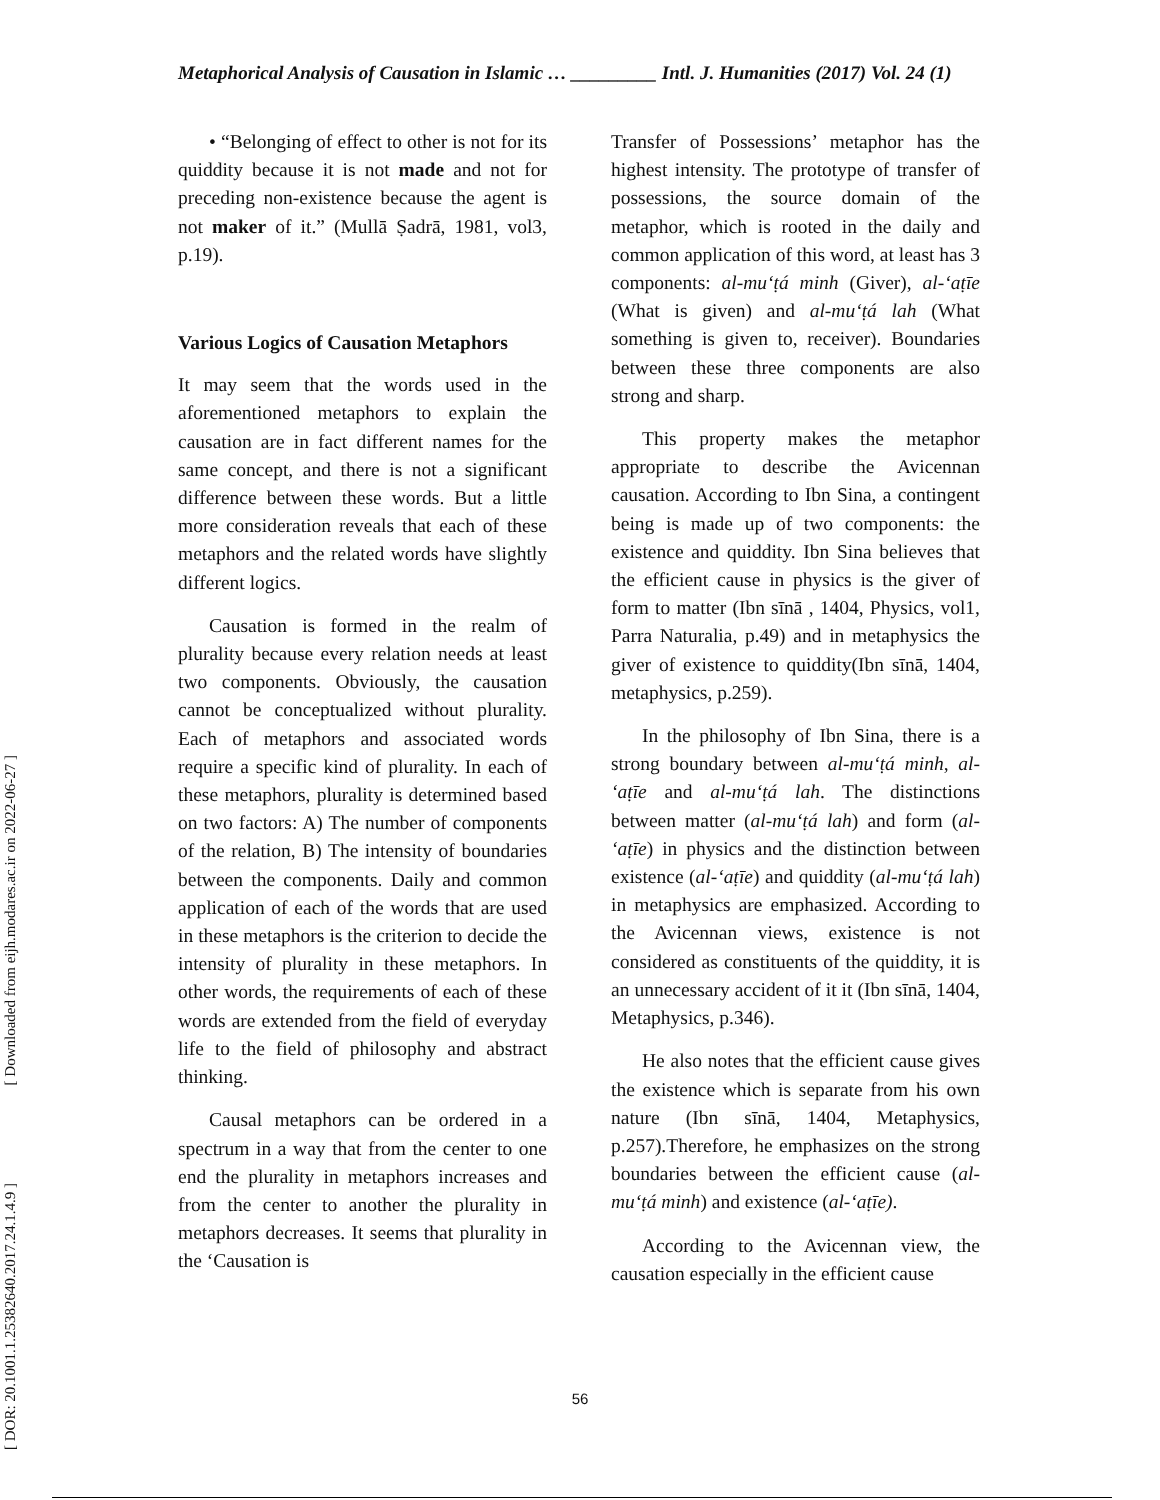Metaphorical Analysis of Causation in Islamic … _________ Intl. J. Humanities (2017) Vol. 24 (1)
[ DOR: 20.1001.1.25382640.2017.24.1.4.9 ] [ Downloaded from eijh.modares.ac.ir on 2022-06-27 ]
• “Belonging of effect to other is not for its quiddity because it is not made and not for preceding non-existence because the agent is not maker of it.” (Mullā Ṣadrā, 1981, vol3, p.19).
Various Logics of Causation Metaphors
It may seem that the words used in the aforementioned metaphors to explain the causation are in fact different names for the same concept, and there is not a significant difference between these words. But a little more consideration reveals that each of these metaphors and the related words have slightly different logics.
Causation is formed in the realm of plurality because every relation needs at least two components. Obviously, the causation cannot be conceptualized without plurality. Each of metaphors and associated words require a specific kind of plurality. In each of these metaphors, plurality is determined based on two factors: A) The number of components of the relation, B) The intensity of boundaries between the components. Daily and common application of each of the words that are used in these metaphors is the criterion to decide the intensity of plurality in these metaphors. In other words, the requirements of each of these words are extended from the field of everyday life to the field of philosophy and abstract thinking.
Causal metaphors can be ordered in a spectrum in a way that from the center to one end the plurality in metaphors increases and from the center to another the plurality in metaphors decreases. It seems that plurality in the ‘Causation is
Transfer of Possessions’ metaphor has the highest intensity. The prototype of transfer of possessions, the source domain of the metaphor, which is rooted in the daily and common application of this word, at least has 3 components: al-muʻṭá minh (Giver), al-ʻaṭīe (What is given) and al-muʻṭá lah (What something is given to, receiver). Boundaries between these three components are also strong and sharp.
This property makes the metaphor appropriate to describe the Avicennan causation. According to Ibn Sina, a contingent being is made up of two components: the existence and quiddity. Ibn Sina believes that the efficient cause in physics is the giver of form to matter (Ibn sīnā , 1404, Physics, vol1, Parra Naturalia, p.49) and in metaphysics the giver of existence to quiddity(Ibn sīnā, 1404, metaphysics, p.259).
In the philosophy of Ibn Sina, there is a strong boundary between al-muʻṭá minh, al-ʻaṭīe and al-muʻṭá lah. The distinctions between matter (al-muʻṭá lah) and form (al-ʻaṭīe) in physics and the distinction between existence (al-ʻaṭīe) and quiddity (al-muʻṭá lah) in metaphysics are emphasized. According to the Avicennan views, existence is not considered as constituents of the quiddity, it is an unnecessary accident of it it (Ibn sīnā, 1404, Metaphysics, p.346).
He also notes that the efficient cause gives the existence which is separate from his own nature (Ibn sīnā, 1404, Metaphysics, p.257).Therefore, he emphasizes on the strong boundaries between the efficient cause (al-muʻṭá minh) and existence (al-ʻaṭīe).
According to the Avicennan view, the causation especially in the efficient cause
56